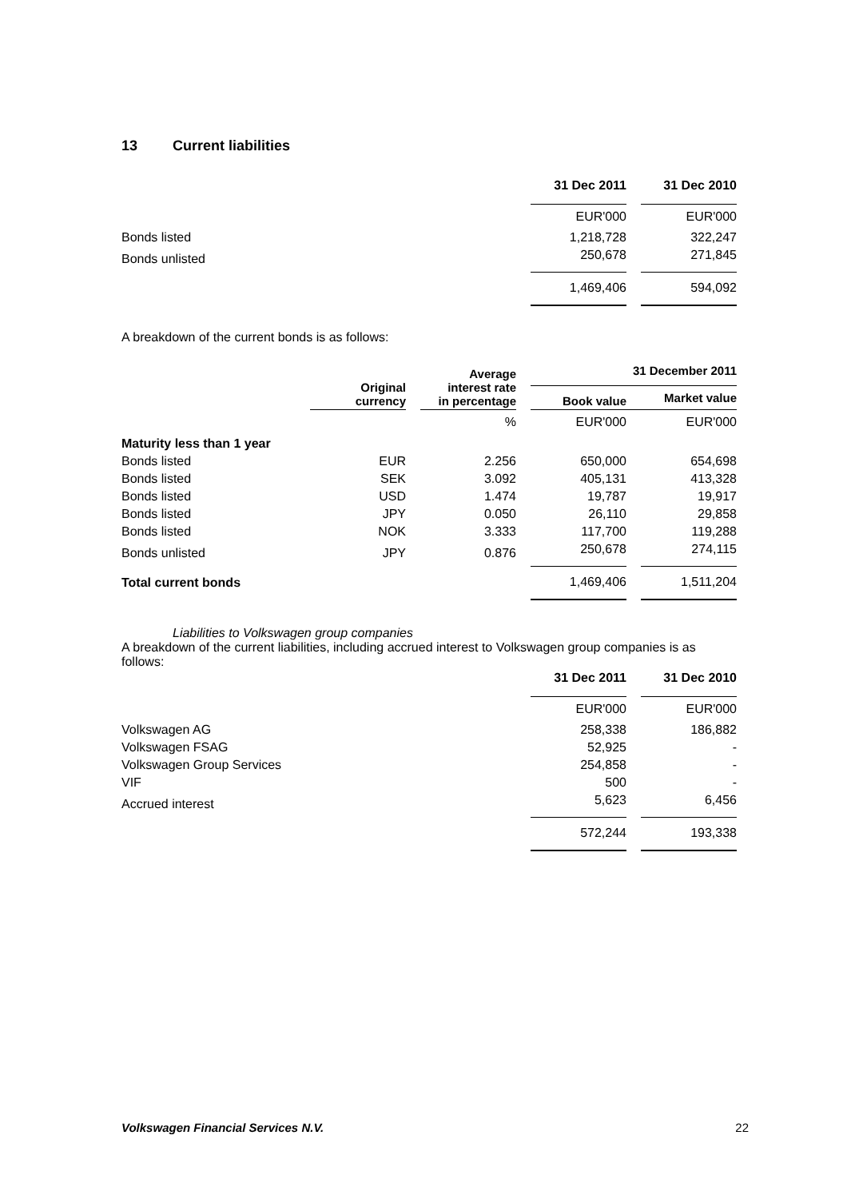13 Current liabilities
| | 31 Dec 2011 | | 31 Dec 2010 |
| | EUR'000 | | EUR'000 |
| Bonds listed | 1,218,728 | | 322,247 |
| Bonds unlisted | 250,678 | | 271,845 |
| | 1,469,406 | | 594,092 |
A breakdown of the current bonds is as follows:
| | Original currency | | Average interest rate in percentage | | 31 December 2011 | | |
| | | | | | Book value | | Market value |
| | | | % | | EUR'000 | | EUR'000 |
| Maturity less than 1 year | | | | | | | |
| Bonds listed | EUR | | 2.256 | | 650,000 | | 654,698 |
| Bonds listed | SEK | | 3.092 | | 405,131 | | 413,328 |
| Bonds listed | USD | | 1.474 | | 19,787 | | 19,917 |
| Bonds listed | JPY | | 0.050 | | 26,110 | | 29,858 |
| Bonds listed | NOK | | 3.333 | | 117,700 | | 119,288 |
| Bonds unlisted | JPY | | 0.876 | | 250,678 | | 274,115 |
| Total current bonds | | | | | 1,469,406 | | 1,511,204 |
Liabilities to Volkswagen group companies
A breakdown of the current liabilities, including accrued interest to Volkswagen group companies is as follows:
| | 31 Dec 2011 | | 31 Dec 2010 |
| | EUR'000 | | EUR'000 |
| Volkswagen AG | 258,338 | | 186,882 |
| Volkswagen FSAG | 52,925 | | - |
| Volkswagen Group Services | 254,858 | | - |
| VIF | 500 | | - |
| Accrued interest | 5,623 | | 6,456 |
| | 572,244 | | 193,338 |
Volkswagen Financial Services N.V. 22